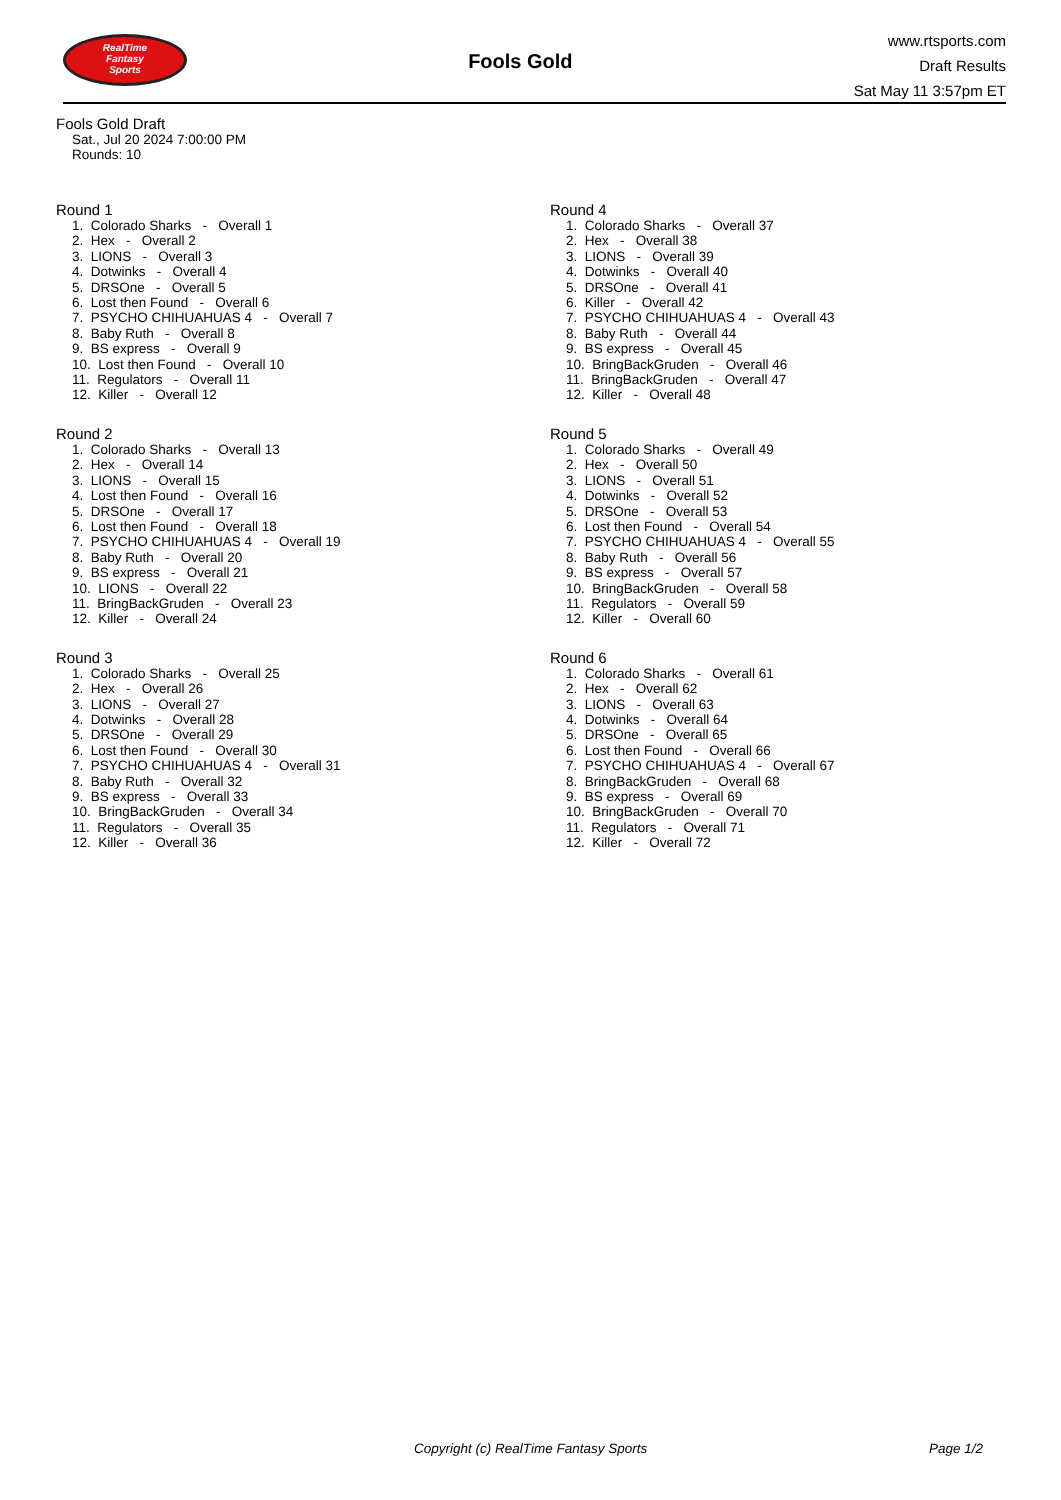RealTime
Fantasy
Sports
Fools Gold
www.rtsports.com
Draft Results
Sat May 11 3:57pm ET
Fools Gold Draft
Sat., Jul 20 2024 7:00:00 PM
Rounds: 10
Round 1
1. Colorado Sharks - Overall 1
2. Hex - Overall 2
3. LIONS - Overall 3
4. Dotwinks - Overall 4
5. DRSOne - Overall 5
6. Lost then Found - Overall 6
7. PSYCHO CHIHUAHUAS 4 - Overall 7
8. Baby Ruth - Overall 8
9. BS express - Overall 9
10. Lost then Found - Overall 10
11. Regulators - Overall 11
12. Killer - Overall 12
Round 2
1. Colorado Sharks - Overall 13
2. Hex - Overall 14
3. LIONS - Overall 15
4. Lost then Found - Overall 16
5. DRSOne - Overall 17
6. Lost then Found - Overall 18
7. PSYCHO CHIHUAHUAS 4 - Overall 19
8. Baby Ruth - Overall 20
9. BS express - Overall 21
10. LIONS - Overall 22
11. BringBackGruden - Overall 23
12. Killer - Overall 24
Round 3
1. Colorado Sharks - Overall 25
2. Hex - Overall 26
3. LIONS - Overall 27
4. Dotwinks - Overall 28
5. DRSOne - Overall 29
6. Lost then Found - Overall 30
7. PSYCHO CHIHUAHUAS 4 - Overall 31
8. Baby Ruth - Overall 32
9. BS express - Overall 33
10. BringBackGruden - Overall 34
11. Regulators - Overall 35
12. Killer - Overall 36
Round 4
1. Colorado Sharks - Overall 37
2. Hex - Overall 38
3. LIONS - Overall 39
4. Dotwinks - Overall 40
5. DRSOne - Overall 41
6. Killer - Overall 42
7. PSYCHO CHIHUAHUAS 4 - Overall 43
8. Baby Ruth - Overall 44
9. BS express - Overall 45
10. BringBackGruden - Overall 46
11. BringBackGruden - Overall 47
12. Killer - Overall 48
Round 5
1. Colorado Sharks - Overall 49
2. Hex - Overall 50
3. LIONS - Overall 51
4. Dotwinks - Overall 52
5. DRSOne - Overall 53
6. Lost then Found - Overall 54
7. PSYCHO CHIHUAHUAS 4 - Overall 55
8. Baby Ruth - Overall 56
9. BS express - Overall 57
10. BringBackGruden - Overall 58
11. Regulators - Overall 59
12. Killer - Overall 60
Round 6
1. Colorado Sharks - Overall 61
2. Hex - Overall 62
3. LIONS - Overall 63
4. Dotwinks - Overall 64
5. DRSOne - Overall 65
6. Lost then Found - Overall 66
7. PSYCHO CHIHUAHUAS 4 - Overall 67
8. BringBackGruden - Overall 68
9. BS express - Overall 69
10. BringBackGruden - Overall 70
11. Regulators - Overall 71
12. Killer - Overall 72
Copyright (c) RealTime Fantasy Sports
Page 1/2